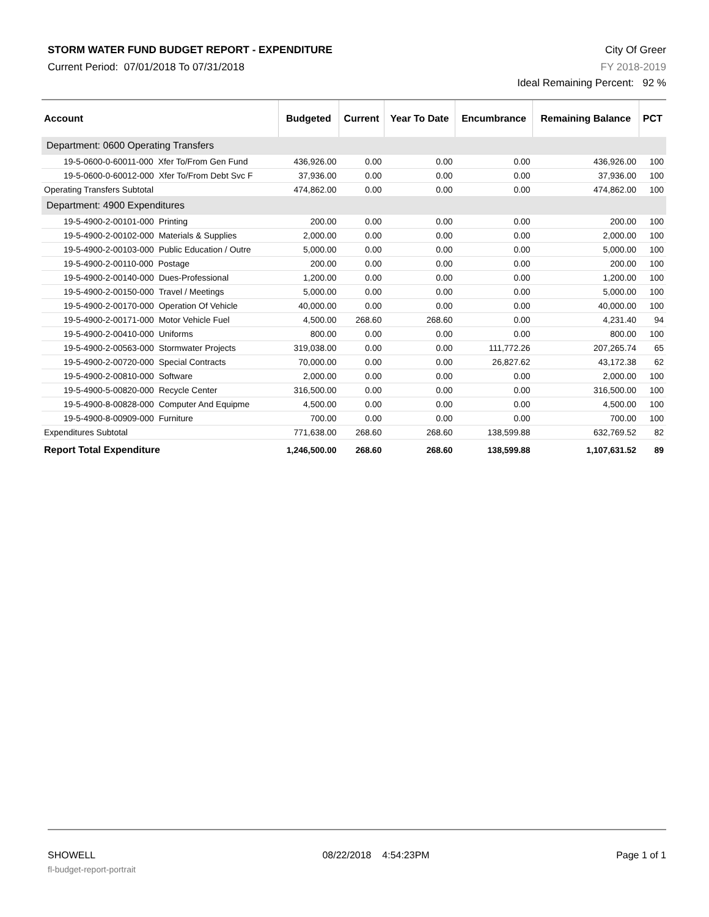STORM WATER FUND BUDGET REPORT - EXPENDITURE
Current Period: 07/01/2018 To 07/31/2018
City Of Greer
FY 2018-2019
Ideal Remaining Percent: 92 %
| Account | Budgeted | Current | Year To Date | Encumbrance | Remaining Balance | PCT |
| --- | --- | --- | --- | --- | --- | --- |
| Department: 0600 Operating Transfers | | | | | | |
| 19-5-0600-0-60011-000 Xfer To/From Gen Fund | 436,926.00 | 0.00 | 0.00 | 0.00 | 436,926.00 | 100 |
| 19-5-0600-0-60012-000 Xfer To/From Debt Svc F | 37,936.00 | 0.00 | 0.00 | 0.00 | 37,936.00 | 100 |
| Operating Transfers Subtotal | 474,862.00 | 0.00 | 0.00 | 0.00 | 474,862.00 | 100 |
| Department: 4900 Expenditures | | | | | | |
| 19-5-4900-2-00101-000 Printing | 200.00 | 0.00 | 0.00 | 0.00 | 200.00 | 100 |
| 19-5-4900-2-00102-000 Materials & Supplies | 2,000.00 | 0.00 | 0.00 | 0.00 | 2,000.00 | 100 |
| 19-5-4900-2-00103-000 Public Education / Outre | 5,000.00 | 0.00 | 0.00 | 0.00 | 5,000.00 | 100 |
| 19-5-4900-2-00110-000 Postage | 200.00 | 0.00 | 0.00 | 0.00 | 200.00 | 100 |
| 19-5-4900-2-00140-000 Dues-Professional | 1,200.00 | 0.00 | 0.00 | 0.00 | 1,200.00 | 100 |
| 19-5-4900-2-00150-000 Travel / Meetings | 5,000.00 | 0.00 | 0.00 | 0.00 | 5,000.00 | 100 |
| 19-5-4900-2-00170-000 Operation Of Vehicle | 40,000.00 | 0.00 | 0.00 | 0.00 | 40,000.00 | 100 |
| 19-5-4900-2-00171-000 Motor Vehicle Fuel | 4,500.00 | 268.60 | 268.60 | 0.00 | 4,231.40 | 94 |
| 19-5-4900-2-00410-000 Uniforms | 800.00 | 0.00 | 0.00 | 0.00 | 800.00 | 100 |
| 19-5-4900-2-00563-000 Stormwater Projects | 319,038.00 | 0.00 | 0.00 | 111,772.26 | 207,265.74 | 65 |
| 19-5-4900-2-00720-000 Special Contracts | 70,000.00 | 0.00 | 0.00 | 26,827.62 | 43,172.38 | 62 |
| 19-5-4900-2-00810-000 Software | 2,000.00 | 0.00 | 0.00 | 0.00 | 2,000.00 | 100 |
| 19-5-4900-5-00820-000 Recycle Center | 316,500.00 | 0.00 | 0.00 | 0.00 | 316,500.00 | 100 |
| 19-5-4900-8-00828-000 Computer And Equipme | 4,500.00 | 0.00 | 0.00 | 0.00 | 4,500.00 | 100 |
| 19-5-4900-8-00909-000 Furniture | 700.00 | 0.00 | 0.00 | 0.00 | 700.00 | 100 |
| Expenditures Subtotal | 771,638.00 | 268.60 | 268.60 | 138,599.88 | 632,769.52 | 82 |
| Report Total Expenditure | 1,246,500.00 | 268.60 | 268.60 | 138,599.88 | 1,107,631.52 | 89 |
SHOWELL
fl-budget-report-portrait
08/22/2018 4:54:23PM Page 1 of 1